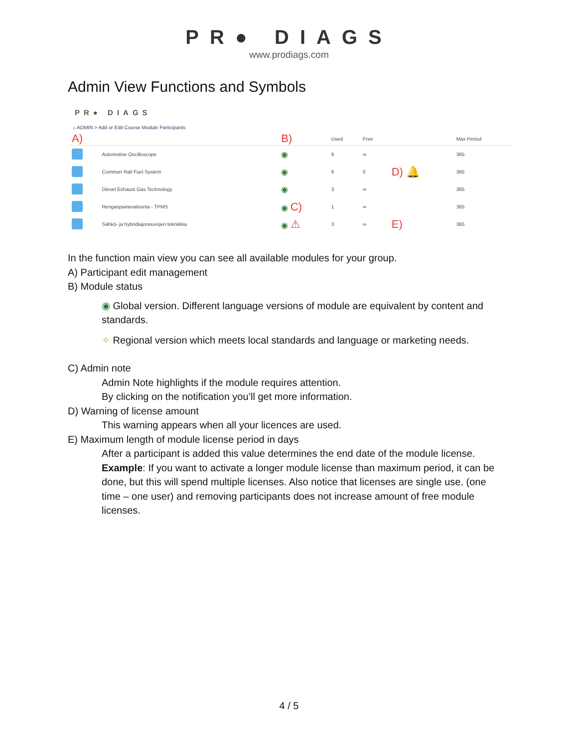PR● DIAGS
www.prodiags.com
Admin View Functions and Symbols
PR● DIAGS
⌂ ADMIN > Add or Edit Course Module Participants
| A) | | B) | Used | Free | | Max Period |
| --- | --- | --- | --- | --- | --- | --- |
| | Automotive Oscilloscope | ◉ | 6 | ∞ | | 365 |
| | Common Rail Fuel System | ◉ | 6 | 0 | D) 🔔 | 365 |
| | Diesel Exhaust Gas Technology | ◉ | 3 | ∞ | | 365 |
| | Rengaspainevalvonta - TPMS | ◉ C) | 1 | ∞ | | 365 |
| | Sähkö- ja hybridiajoneuvojen tekniikka | ◉ ⚠ | 3 | ∞ | E) | 365 |
In the function main view you can see all available modules for your group.
A) Participant edit management
B) Module status
◉ Global version. Different language versions of module are equivalent by content and standards.
✧ Regional version which meets local standards and language or marketing needs.
C) Admin note
Admin Note highlights if the module requires attention.
By clicking on the notification you’ll get more information.
D) Warning of license amount
This warning appears when all your licences are used.
E) Maximum length of module license period in days
After a participant is added this value determines the end date of the module license.
Example: If you want to activate a longer module license than maximum period, it can be done, but this will spend multiple licenses. Also notice that licenses are single use. (one time – one user) and removing participants does not increase amount of free module licenses.
4 / 5